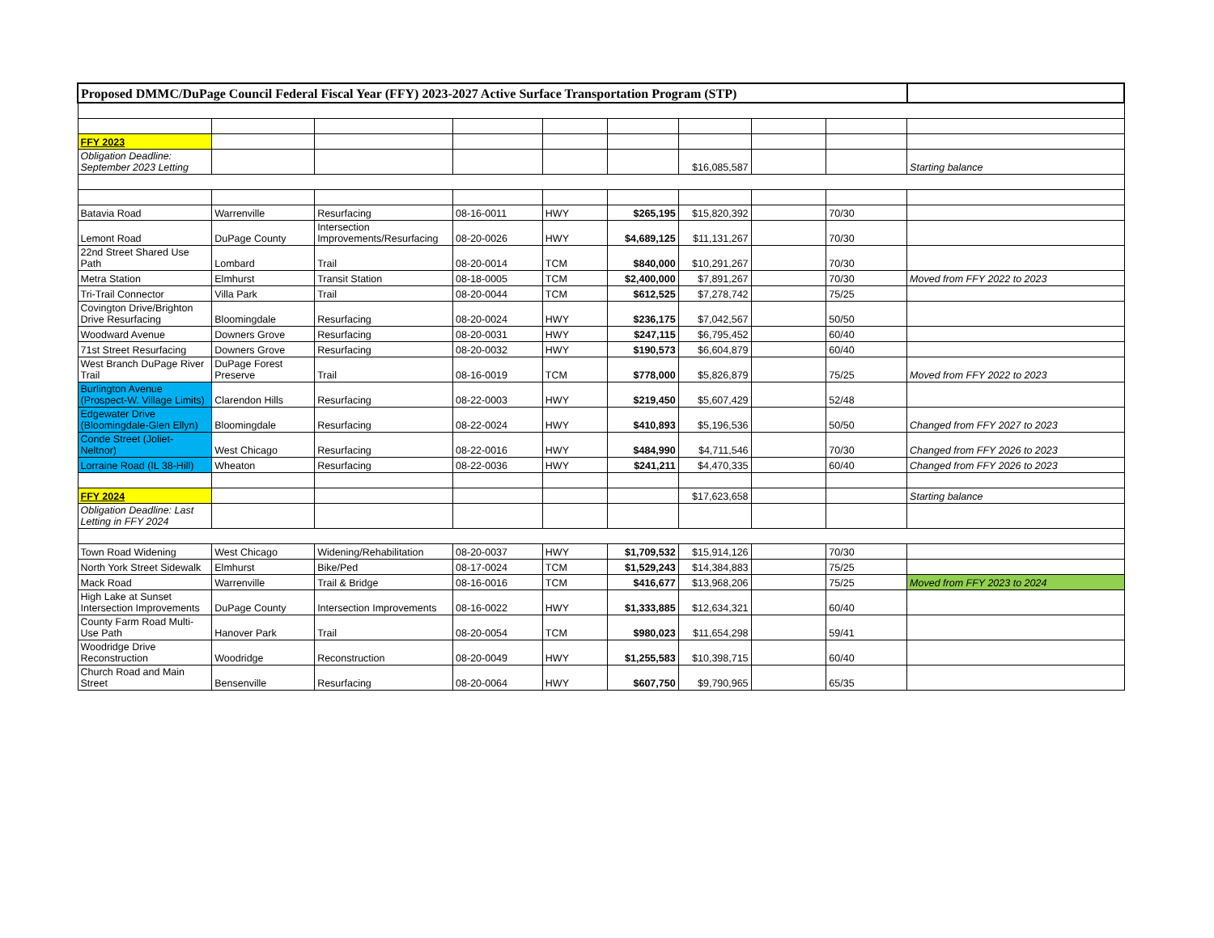| Proposed DMMC/DuPage Council Federal Fiscal Year (FFY) 2023-2027 Active Surface Transportation Program (STP) | | | | | | | | | |
| --- | --- | --- | --- | --- | --- | --- | --- | --- | --- |
| FFY 2023 | | | | | | | | | |
| Obligation Deadline: September 2023 Letting | | | | | | $16,085,587 | | | Starting balance |
| Batavia Road | Warrenville | Resurfacing | 08-16-0011 | HWY | $265,195 | $15,820,392 | | 70/30 | |
| Lemont Road | DuPage County | Intersection Improvements/Resurfacing | 08-20-0026 | HWY | $4,689,125 | $11,131,267 | | 70/30 | |
| 22nd Street Shared Use Path | Lombard | Trail | 08-20-0014 | TCM | $840,000 | $10,291,267 | | 70/30 | |
| Metra Station | Elmhurst | Transit Station | 08-18-0005 | TCM | $2,400,000 | $7,891,267 | | 70/30 | Moved from FFY 2022 to 2023 |
| Tri-Trail Connector | Villa Park | Trail | 08-20-0044 | TCM | $612,525 | $7,278,742 | | 75/25 | |
| Covington Drive/Brighton Drive Resurfacing | Bloomingdale | Resurfacing | 08-20-0024 | HWY | $236,175 | $7,042,567 | | 50/50 | |
| Woodward Avenue | Downers Grove | Resurfacing | 08-20-0031 | HWY | $247,115 | $6,795,452 | | 60/40 | |
| 71st Street Resurfacing | Downers Grove | Resurfacing | 08-20-0032 | HWY | $190,573 | $6,604,879 | | 60/40 | |
| West Branch DuPage River Trail | DuPage Forest Preserve | Trail | 08-16-0019 | TCM | $778,000 | $5,826,879 | | 75/25 | Moved from FFY 2022 to 2023 |
| Burlington Avenue (Prospect-W. Village Limits) | Clarendon Hills | Resurfacing | 08-22-0003 | HWY | $219,450 | $5,607,429 | | 52/48 | |
| Edgewater Drive (Bloomingdale-Glen Ellyn) | Bloomingdale | Resurfacing | 08-22-0024 | HWY | $410,893 | $5,196,536 | | 50/50 | Changed from FFY 2027 to 2023 |
| Conde Street (Joliet-Neltnor) | West Chicago | Resurfacing | 08-22-0016 | HWY | $484,990 | $4,711,546 | | 70/30 | Changed from FFY 2026 to 2023 |
| Lorraine Road (IL 38-Hill) | Wheaton | Resurfacing | 08-22-0036 | HWY | $241,211 | $4,470,335 | | 60/40 | Changed from FFY 2026 to 2023 |
| FFY 2024 | | | | | | $17,623,658 | | | Starting balance |
| Obligation Deadline: Last Letting in FFY 2024 | | | | | | | | | |
| Town Road Widening | West Chicago | Widening/Rehabilitation | 08-20-0037 | HWY | $1,709,532 | $15,914,126 | | 70/30 | |
| North York Street Sidewalk | Elmhurst | Bike/Ped | 08-17-0024 | TCM | $1,529,243 | $14,384,883 | | 75/25 | |
| Mack Road | Warrenville | Trail & Bridge | 08-16-0016 | TCM | $416,677 | $13,968,206 | | 75/25 | Moved from FFY 2023 to 2024 |
| High Lake at Sunset Intersection Improvements | DuPage County | Intersection Improvements | 08-16-0022 | HWY | $1,333,885 | $12,634,321 | | 60/40 | |
| County Farm Road Multi-Use Path | Hanover Park | Trail | 08-20-0054 | TCM | $980,023 | $11,654,298 | | 59/41 | |
| Woodridge Drive Reconstruction | Woodridge | Reconstruction | 08-20-0049 | HWY | $1,255,583 | $10,398,715 | | 60/40 | |
| Church Road and Main Street | Bensenville | Resurfacing | 08-20-0064 | HWY | $607,750 | $9,790,965 | | 65/35 | |